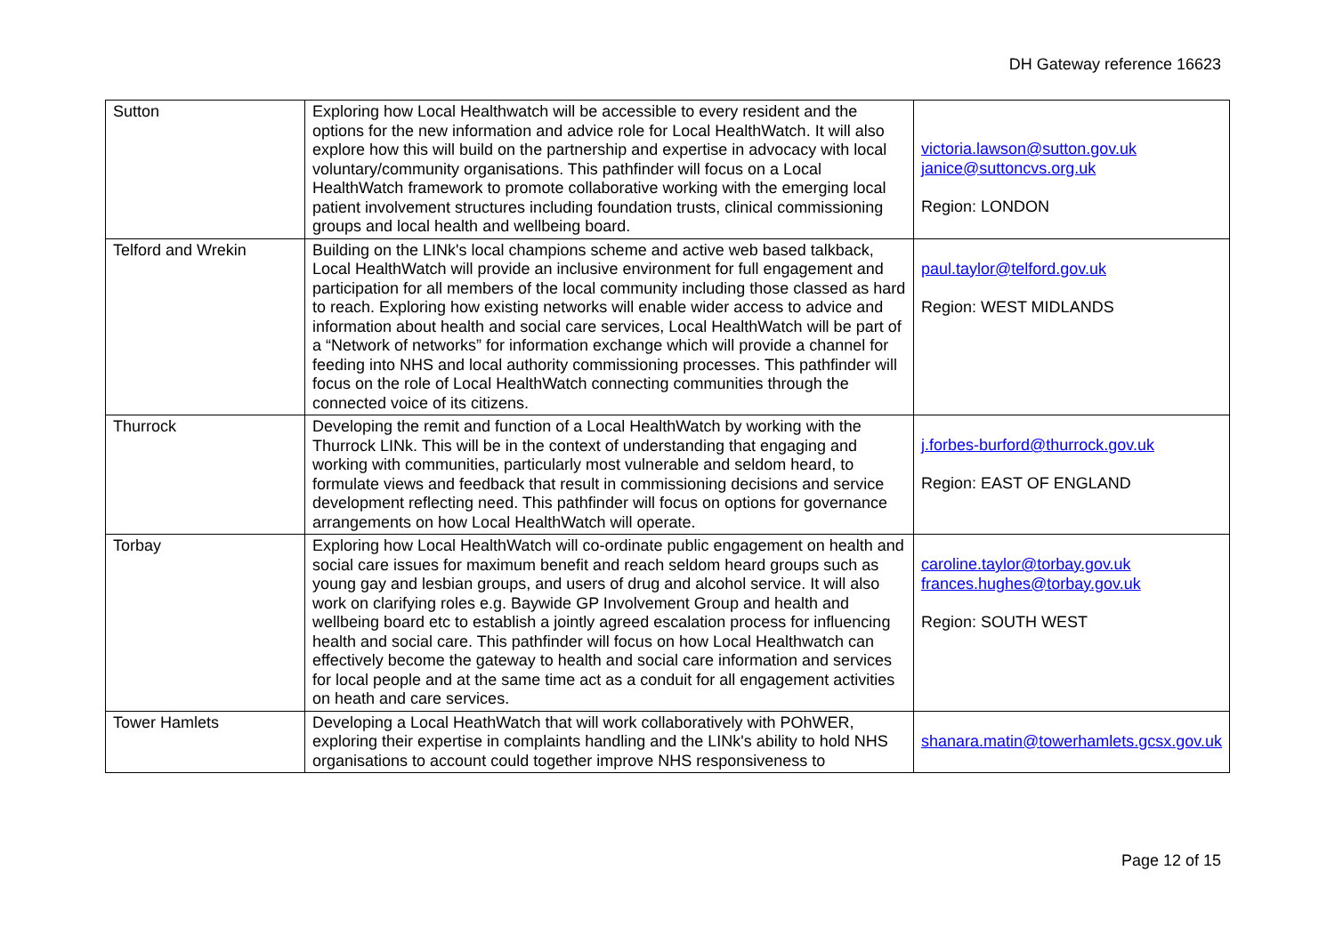DH Gateway reference 16623
| Sutton | Exploring how Local Healthwatch will be accessible to every resident and the options for the new information and advice role for Local HealthWatch. It will also explore how this will build on the partnership and expertise in advocacy with local voluntary/community organisations. This pathfinder will focus on a Local HealthWatch framework to promote collaborative working with the emerging local patient involvement structures including foundation trusts, clinical commissioning groups and local health and wellbeing board. | victoria.lawson@sutton.gov.uk janice@suttoncvs.org.uk Region: LONDON |
| Telford and Wrekin | Building on the LINk's local champions scheme and active web based talkback, Local HealthWatch will provide an inclusive environment for full engagement and participation for all members of the local community including those classed as hard to reach. Exploring how existing networks will enable wider access to advice and information about health and social care services, Local HealthWatch will be part of a “Network of networks” for information exchange which will provide a channel for feeding into NHS and local authority commissioning processes. This pathfinder will focus on the role of Local HealthWatch connecting communities through the connected voice of its citizens. | paul.taylor@telford.gov.uk Region: WEST MIDLANDS |
| Thurrock | Developing the remit and function of a Local HealthWatch by working with the Thurrock LINk. This will be in the context of understanding that engaging and working with communities, particularly most vulnerable and seldom heard, to formulate views and feedback that result in commissioning decisions and service development reflecting need. This pathfinder will focus on options for governance arrangements on how Local HealthWatch will operate. | j.forbes-burford@thurrock.gov.uk Region: EAST OF ENGLAND |
| Torbay | Exploring how Local HealthWatch will co-ordinate public engagement on health and social care issues for maximum benefit and reach seldom heard groups such as young gay and lesbian groups, and users of drug and alcohol service. It will also work on clarifying roles e.g. Baywide GP Involvement Group and health and wellbeing board etc to establish a jointly agreed escalation process for influencing health and social care. This pathfinder will focus on how Local Healthwatch can effectively become the gateway to health and social care information and services for local people and at the same time act as a conduit for all engagement activities on heath and care services. | caroline.taylor@torbay.gov.uk frances.hughes@torbay.gov.uk Region: SOUTH WEST |
| Tower Hamlets | Developing a Local HeathWatch that will work collaboratively with POhWER, exploring their expertise in complaints handling and the LINk's ability to hold NHS organisations to account could together improve NHS responsiveness to | shanara.matin@towerhamlets.gcsx.gov.uk |
Page 12 of 15